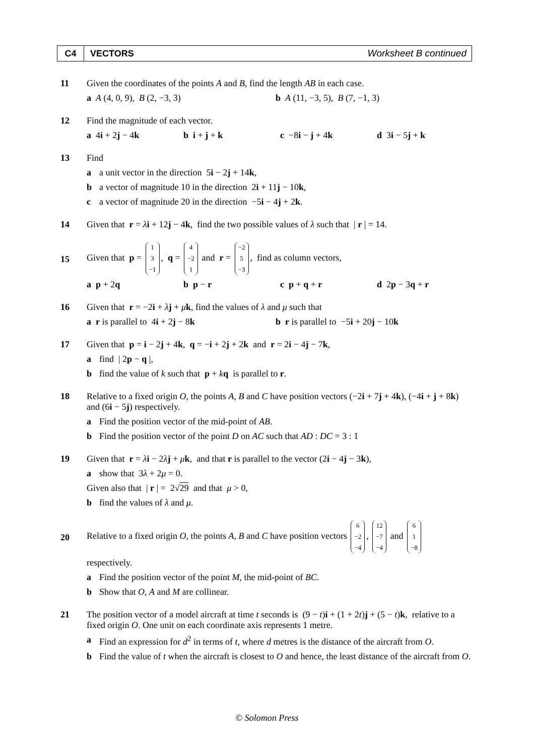C4 VECTORS Worksheet B continued
11 Given the coordinates of the points A and B, find the length AB in each case.
a A (4, 0, 9), B (2, −3, 3) b A (11, −3, 5), B (7, −1, 3)
12 Find the magnitude of each vector.
a 4i + 2j − 4k b i + j + k c −8i − j + 4k d 3i − 5j + k
13 Find
a a unit vector in the direction 5i − 2j + 14k,
b a vector of magnitude 10 in the direction 2i + 11j − 10k,
c a vector of magnitude 20 in the direction −5i − 4j + 2k.
14 Given that r = λi + 12j − 4k, find the two possible values of λ such that | r | = 14.
15
Given that p = 1 3 −1, q = 4 −2 1 and r = −2 5 −3, find as column vectors,
a p + 2q b p − r c p + q + r d 2p − 3q + r
16 Given that r = −2i + λj + μk, find the values of λ and μ such that
a r is parallel to 4i + 2j − 8k b r is parallel to −5i + 20j − 10k
17 Given that p = i − 2j + 4k, q = −i + 2j + 2k and r = 2i − 4j − 7k,
a find | 2p − q |,
b find the value of k such that p + kq is parallel to r.
18 Relative to a fixed origin O, the points A, B and C have position vectors (−2i + 7j + 4k), (−4i + j + 8k) and (6i − 5j) respectively.
a Find the position vector of the mid-point of AB.
b Find the position vector of the point D on AC such that AD : DC = 3 : 1
19 Given that r = λi − 2λj + μk, and that r is parallel to the vector (2i − 4j − 3k),
a show that 3λ + 2μ = 0.
Given also that | r | = 2√29 and that μ > 0,
b find the values of λ and μ.
20
Relative to a fixed origin O, the points A, B and C have position vectors 6 −2 −4, 12 −7 −4 and 6 1 −8
respectively.
a Find the position vector of the point M, the mid-point of BC.
b Show that O, A and M are collinear.
21 The position vector of a model aircraft at time t seconds is (9 − t)i + (1 + 2t)j + (5 − t)k, relative to a fixed origin O. One unit on each coordinate axis represents 1 metre.
a Find an expression for d<sup>2</sup> in terms of t, where d metres is the distance of the aircraft from O.
b Find the value of t when the aircraft is closest to O and hence, the least distance of the aircraft from O.
© Solomon Press